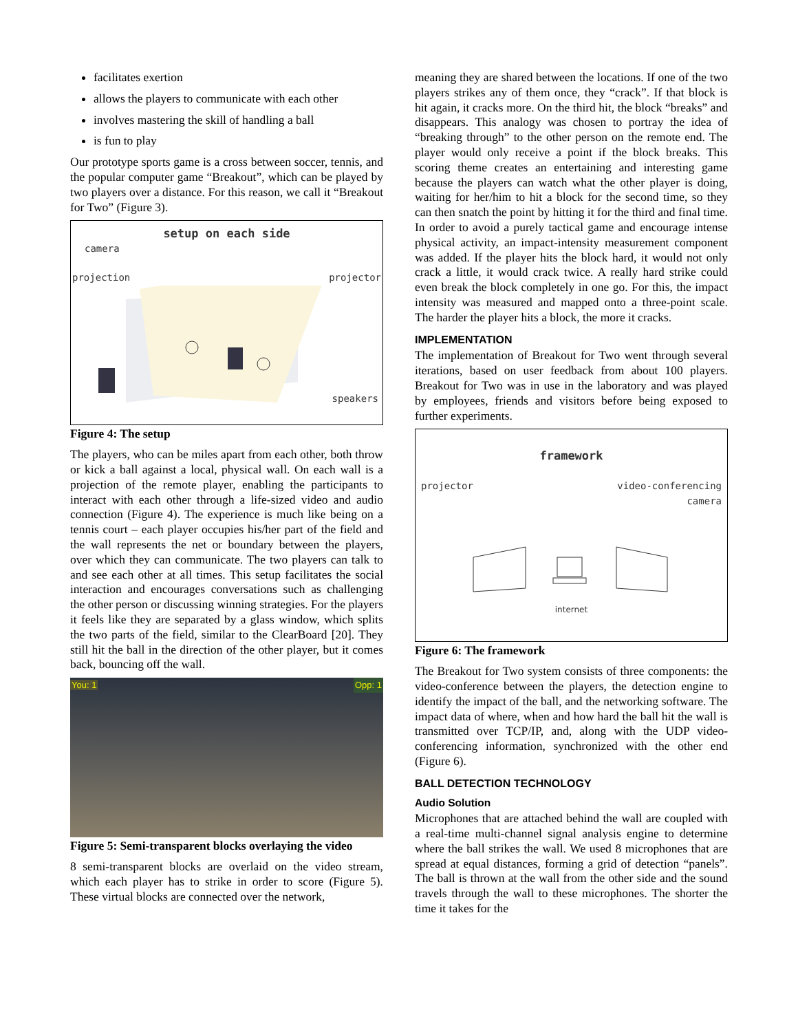facilitates exertion
allows the players to communicate with each other
involves mastering the skill of handling a ball
is fun to play
Our prototype sports game is a cross between soccer, tennis, and the popular computer game “Breakout”, which can be played by two players over a distance. For this reason, we call it “Breakout for Two” (Figure 3).
setup on each side
camera
projection projector
speakers
Figure 4: The setup
The players, who can be miles apart from each other, both throw or kick a ball against a local, physical wall. On each wall is a projection of the remote player, enabling the participants to interact with each other through a life-sized video and audio connection (Figure 4). The experience is much like being on a tennis court – each player occupies his/her part of the field and the wall represents the net or boundary between the players, over which they can communicate. The two players can talk to and see each other at all times. This setup facilitates the social interaction and encourages conversations such as challenging the other person or discussing winning strategies. For the players it feels like they are separated by a glass window, which splits the two parts of the field, similar to the ClearBoard [20]. They still hit the ball in the direction of the other player, but it comes back, bouncing off the wall.
You: 1 Opp: 1
Figure 5: Semi-transparent blocks overlaying the video
8 semi-transparent blocks are overlaid on the video stream, which each player has to strike in order to score (Figure 5). These virtual blocks are connected over the network,
meaning they are shared between the locations. If one of the two players strikes any of them once, they “crack”. If that block is hit again, it cracks more. On the third hit, the block “breaks” and disappears. This analogy was chosen to portray the idea of “breaking through” to the other person on the remote end. The player would only receive a point if the block breaks. This scoring theme creates an entertaining and interesting game because the players can watch what the other player is doing, waiting for her/him to hit a block for the second time, so they can then snatch the point by hitting it for the third and final time. In order to avoid a purely tactical game and encourage intense physical activity, an impact-intensity measurement component was added. If the player hits the block hard, it would not only crack a little, it would crack twice. A really hard strike could even break the block completely in one go. For this, the impact intensity was measured and mapped onto a three-point scale. The harder the player hits a block, the more it cracks.
IMPLEMENTATION
The implementation of Breakout for Two went through several iterations, based on user feedback from about 100 players. Breakout for Two was in use in the laboratory and was played by employees, friends and visitors before being exposed to further experiments.
framework
projector video-conferencing
camera
internet
Figure 6: The framework
The Breakout for Two system consists of three components: the video-conference between the players, the detection engine to identify the impact of the ball, and the networking software. The impact data of where, when and how hard the ball hit the wall is transmitted over TCP/IP, and, along with the UDP video-conferencing information, synchronized with the other end (Figure 6).
BALL DETECTION TECHNOLOGY
Audio Solution
Microphones that are attached behind the wall are coupled with a real-time multi-channel signal analysis engine to determine where the ball strikes the wall. We used 8 microphones that are spread at equal distances, forming a grid of detection “panels”. The ball is thrown at the wall from the other side and the sound travels through the wall to these microphones. The shorter the time it takes for the